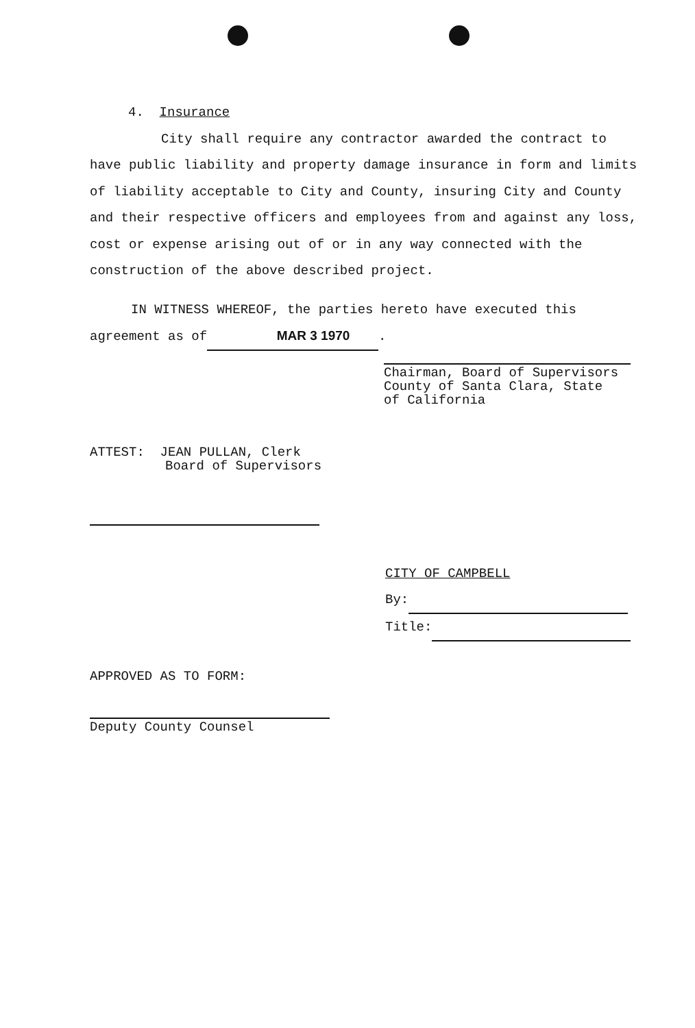4. Insurance
City shall require any contractor awarded the contract to have public liability and property damage insurance in form and limits of liability acceptable to City and County, insuring City and County and their respective officers and employees from and against any loss, cost or expense arising out of or in any way connected with the construction of the above described project.
IN WITNESS WHEREOF, the parties hereto have executed this agreement as of MAR 3 1970.
Chairman, Board of Supervisors
County of Santa Clara, State
of California
ATTEST: JEAN PULLAN, Clerk
Board of Supervisors
CITY OF CAMPBELL
By:
Title:
APPROVED AS TO FORM:
Deputy County Counsel